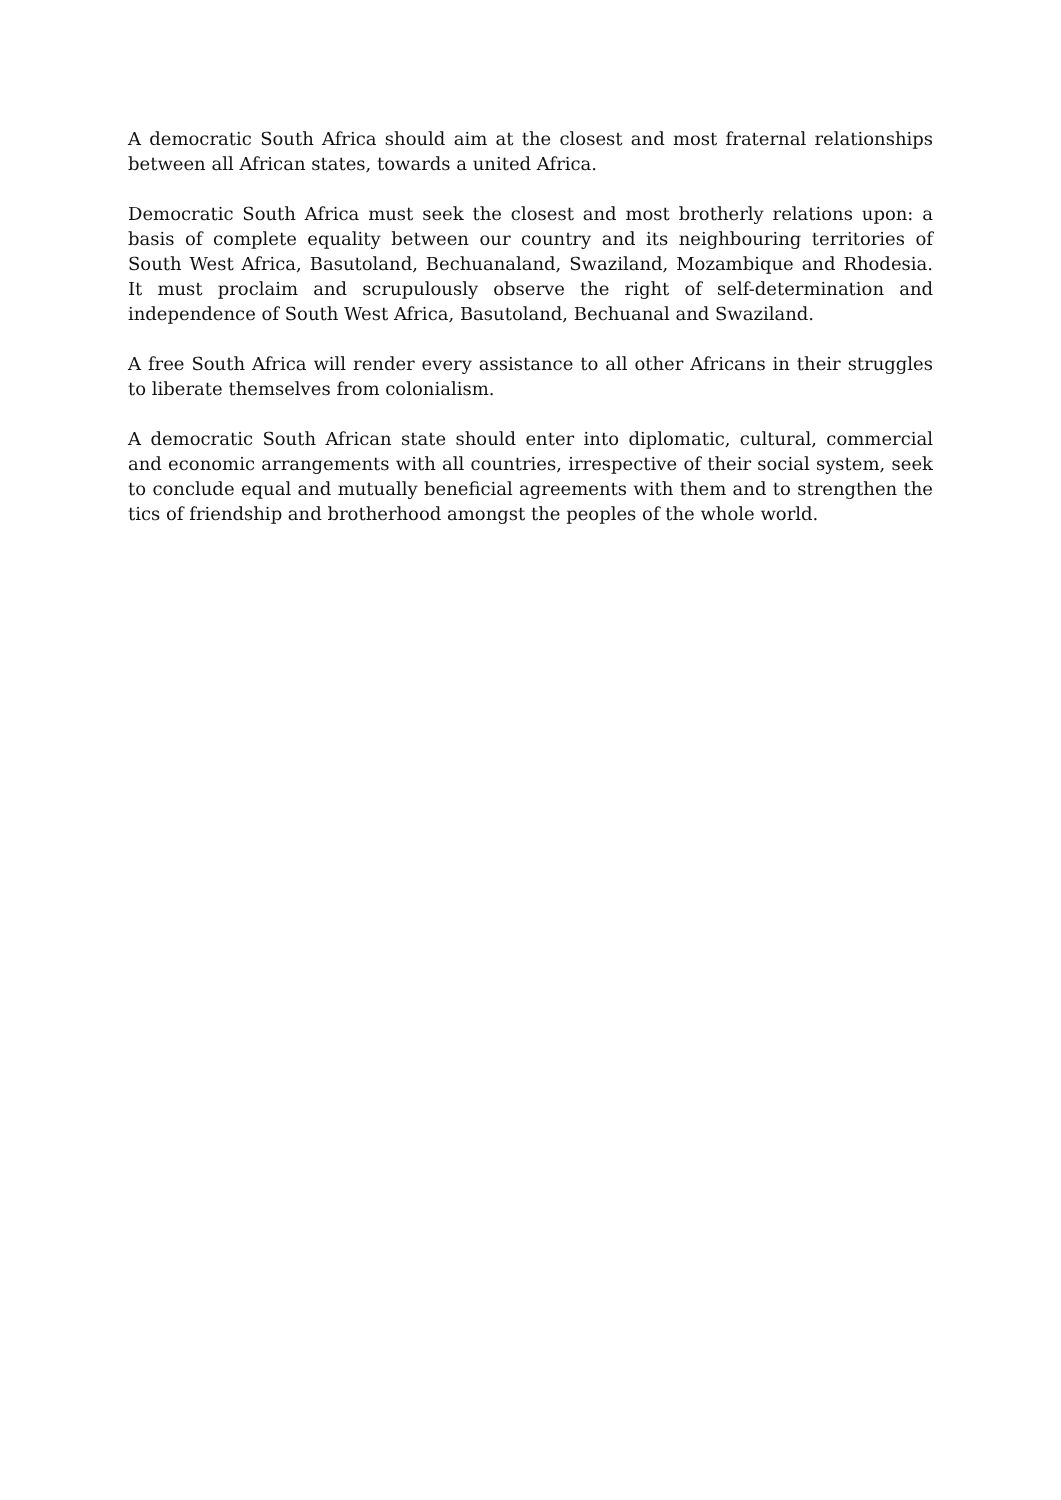A democratic South Africa should aim at the closest and most fraternal relationships between all African states, towards a united Africa.
Democratic South Africa must seek the closest and most brotherly relations upon: a basis of complete equality between our country and its neighbouring territories of South West Africa, Basutoland, Bechuanaland, Swaziland, Mozambique and Rhodesia. It must proclaim and scrupulously observe the right of self-determination and independence of South West Africa, Basutoland, Bechuanal and Swaziland.
A free South Africa will render every assistance to all other Africans in their struggles to liberate themselves from colonialism.
A democratic South African state should enter into diplomatic, cultural, commercial and economic arrangements with all countries, irrespective of their social system, seek to conclude equal and mutually beneficial agreements with them and to strengthen the tics of friendship and brotherhood amongst the peoples of the whole world.